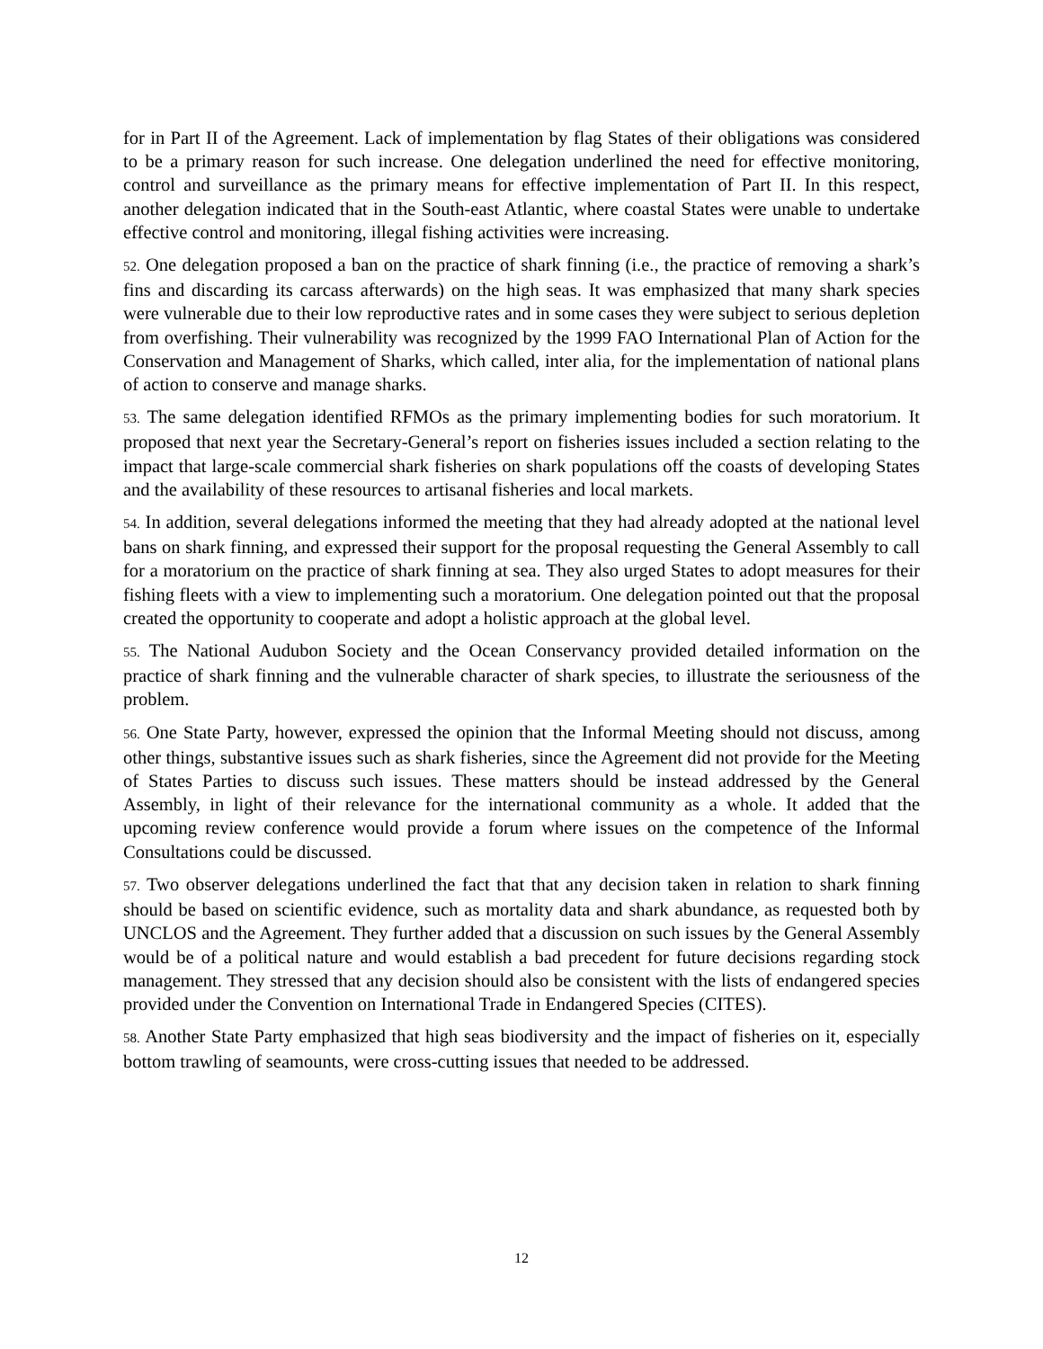for in Part II of the Agreement. Lack of implementation by flag States of their obligations was considered to be a primary reason for such increase. One delegation underlined the need for effective monitoring, control and surveillance as the primary means for effective implementation of Part II. In this respect, another delegation indicated that in the South-east Atlantic, where coastal States were unable to undertake effective control and monitoring, illegal fishing activities were increasing.
52. One delegation proposed a ban on the practice of shark finning (i.e., the practice of removing a shark’s fins and discarding its carcass afterwards) on the high seas. It was emphasized that many shark species were vulnerable due to their low reproductive rates and in some cases they were subject to serious depletion from overfishing. Their vulnerability was recognized by the 1999 FAO International Plan of Action for the Conservation and Management of Sharks, which called, inter alia, for the implementation of national plans of action to conserve and manage sharks.
53. The same delegation identified RFMOs as the primary implementing bodies for such moratorium. It proposed that next year the Secretary-General’s report on fisheries issues included a section relating to the impact that large-scale commercial shark fisheries on shark populations off the coasts of developing States and the availability of these resources to artisanal fisheries and local markets.
54. In addition, several delegations informed the meeting that they had already adopted at the national level bans on shark finning, and expressed their support for the proposal requesting the General Assembly to call for a moratorium on the practice of shark finning at sea. They also urged States to adopt measures for their fishing fleets with a view to implementing such a moratorium. One delegation pointed out that the proposal created the opportunity to cooperate and adopt a holistic approach at the global level.
55. The National Audubon Society and the Ocean Conservancy provided detailed information on the practice of shark finning and the vulnerable character of shark species, to illustrate the seriousness of the problem.
56. One State Party, however, expressed the opinion that the Informal Meeting should not discuss, among other things, substantive issues such as shark fisheries, since the Agreement did not provide for the Meeting of States Parties to discuss such issues. These matters should be instead addressed by the General Assembly, in light of their relevance for the international community as a whole. It added that the upcoming review conference would provide a forum where issues on the competence of the Informal Consultations could be discussed.
57. Two observer delegations underlined the fact that that any decision taken in relation to shark finning should be based on scientific evidence, such as mortality data and shark abundance, as requested both by UNCLOS and the Agreement. They further added that a discussion on such issues by the General Assembly would be of a political nature and would establish a bad precedent for future decisions regarding stock management. They stressed that any decision should also be consistent with the lists of endangered species provided under the Convention on International Trade in Endangered Species (CITES).
58. Another State Party emphasized that high seas biodiversity and the impact of fisheries on it, especially bottom trawling of seamounts, were cross-cutting issues that needed to be addressed.
12